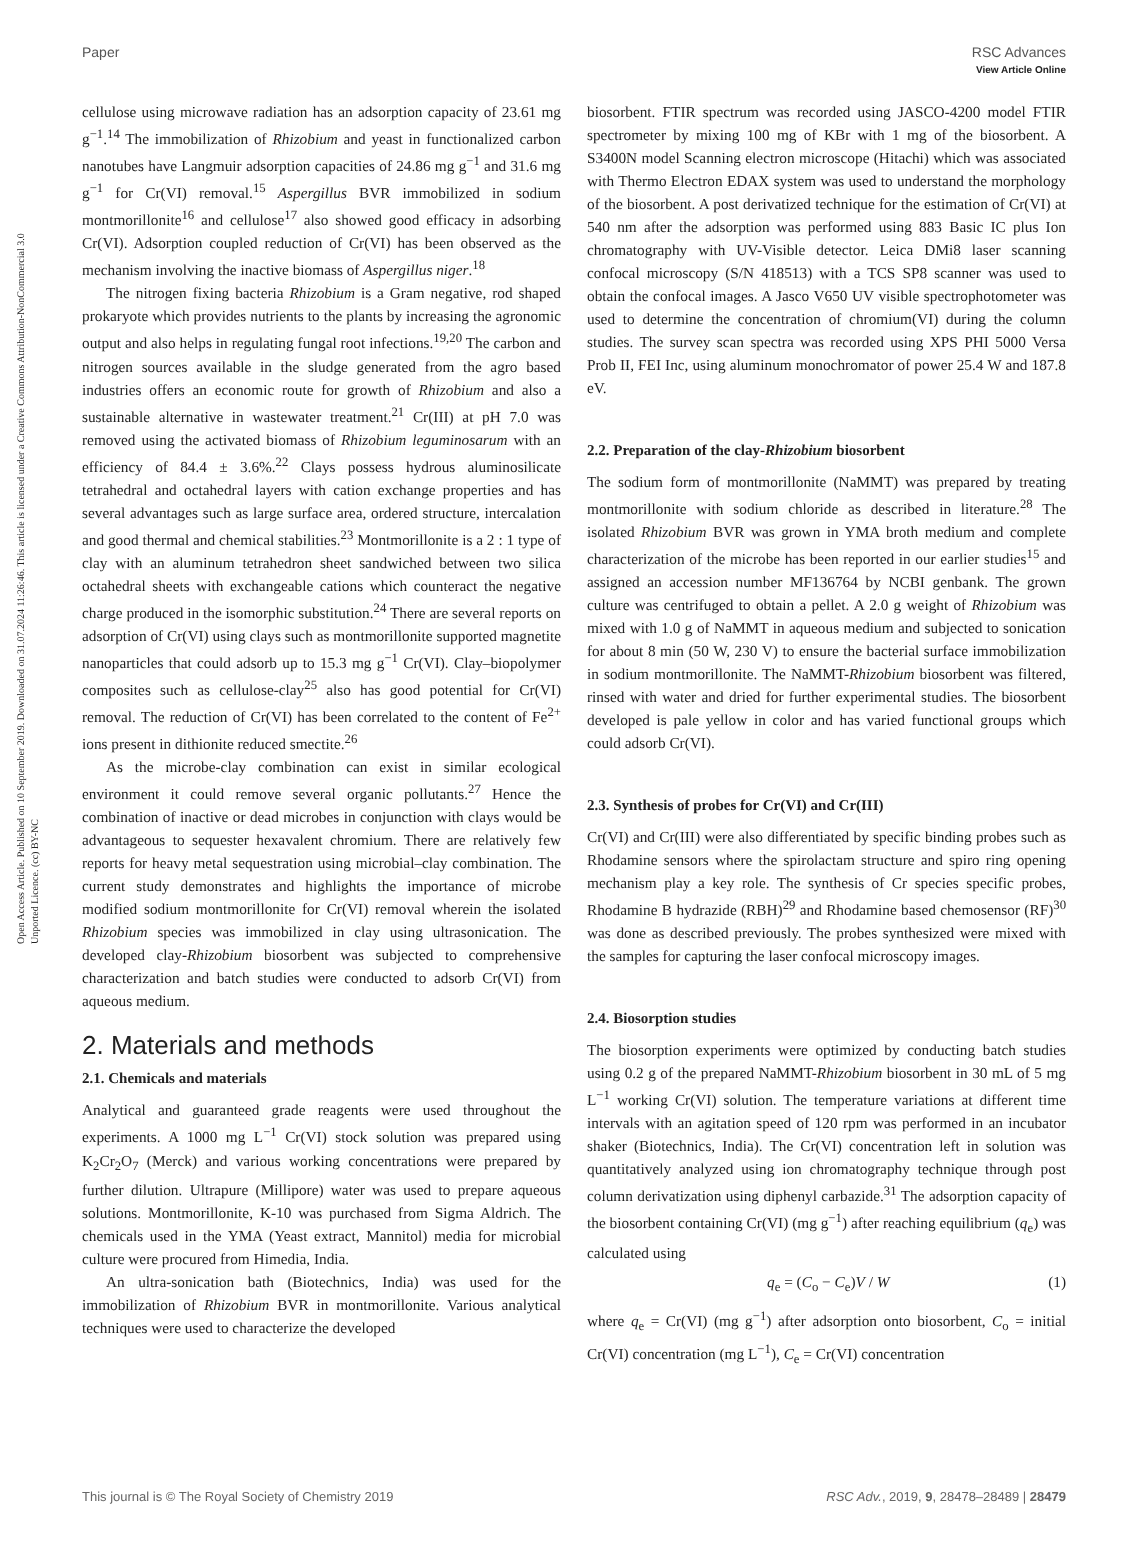View Article Online
Paper RSC Advances
Open Access Article. Published on 10 September 2019. Downloaded on 31.07.2024 11:26:46. This article is licensed under a Creative Commons Attribution-NonCommercial 3.0 Unported Licence. (cc) BY-NC
cellulose using microwave radiation has an adsorption capacity of 23.61 mg g<sup>−1</sup>.<sup>14</sup> The immobilization of Rhizobium and yeast in functionalized carbon nanotubes have Langmuir adsorption capacities of 24.86 mg g<sup>−1</sup> and 31.6 mg g<sup>−1</sup> for Cr(VI) removal.<sup>15</sup> Aspergillus BVR immobilized in sodium montmorillonite<sup>16</sup> and cellulose<sup>17</sup> also showed good efficacy in adsorbing Cr(VI). Adsorption coupled reduction of Cr(VI) has been observed as the mechanism involving the inactive biomass of Aspergillus niger.<sup>18</sup>
The nitrogen fixing bacteria Rhizobium is a Gram negative, rod shaped prokaryote which provides nutrients to the plants by increasing the agronomic output and also helps in regulating fungal root infections.<sup>19,20</sup> The carbon and nitrogen sources available in the sludge generated from the agro based industries offers an economic route for growth of Rhizobium and also a sustainable alternative in wastewater treatment.<sup>21</sup> Cr(III) at pH 7.0 was removed using the activated biomass of Rhizobium leguminosarum with an efficiency of 84.4 ± 3.6%.<sup>22</sup> Clays possess hydrous aluminosilicate tetrahedral and octahedral layers with cation exchange properties and has several advantages such as large surface area, ordered structure, intercalation and good thermal and chemical stabilities.<sup>23</sup> Montmorillonite is a 2 : 1 type of clay with an aluminum tetrahedron sheet sandwiched between two silica octahedral sheets with exchangeable cations which counteract the negative charge produced in the isomorphic substitution.<sup>24</sup> There are several reports on adsorption of Cr(VI) using clays such as montmorillonite supported magnetite nanoparticles that could adsorb up to 15.3 mg g<sup>−1</sup> Cr(VI). Clay–biopolymer composites such as cellulose-clay<sup>25</sup> also has good potential for Cr(VI) removal. The reduction of Cr(VI) has been correlated to the content of Fe<sup>2+</sup> ions present in dithionite reduced smectite.<sup>26</sup>
As the microbe-clay combination can exist in similar ecological environment it could remove several organic pollutants.<sup>27</sup> Hence the combination of inactive or dead microbes in conjunction with clays would be advantageous to sequester hexavalent chromium. There are relatively few reports for heavy metal sequestration using microbial–clay combination. The current study demonstrates and highlights the importance of microbe modified sodium montmorillonite for Cr(VI) removal wherein the isolated Rhizobium species was immobilized in clay using ultrasonication. The developed clay-Rhizobium biosorbent was subjected to comprehensive characterization and batch studies were conducted to adsorb Cr(VI) from aqueous medium.
2. Materials and methods
2.1. Chemicals and materials
Analytical and guaranteed grade reagents were used throughout the experiments. A 1000 mg L<sup>−1</sup> Cr(VI) stock solution was prepared using K<sub>2</sub>Cr<sub>2</sub>O<sub>7</sub> (Merck) and various working concentrations were prepared by further dilution. Ultrapure (Millipore) water was used to prepare aqueous solutions. Montmorillonite, K-10 was purchased from Sigma Aldrich. The chemicals used in the YMA (Yeast extract, Mannitol) media for microbial culture were procured from Himedia, India.
An ultra-sonication bath (Biotechnics, India) was used for the immobilization of Rhizobium BVR in montmorillonite. Various analytical techniques were used to characterize the developed
biosorbent. FTIR spectrum was recorded using JASCO-4200 model FTIR spectrometer by mixing 100 mg of KBr with 1 mg of the biosorbent. A S3400N model Scanning electron microscope (Hitachi) which was associated with Thermo Electron EDAX system was used to understand the morphology of the biosorbent. A post derivatized technique for the estimation of Cr(VI) at 540 nm after the adsorption was performed using 883 Basic IC plus Ion chromatography with UV-Visible detector. Leica DMi8 laser scanning confocal microscopy (S/N 418513) with a TCS SP8 scanner was used to obtain the confocal images. A Jasco V650 UV visible spectrophotometer was used to determine the concentration of chromium(VI) during the column studies. The survey scan spectra was recorded using XPS PHI 5000 Versa Prob II, FEI Inc, using aluminum monochromator of power 25.4 W and 187.8 eV.
2.2. Preparation of the clay-Rhizobium biosorbent
The sodium form of montmorillonite (NaMMT) was prepared by treating montmorillonite with sodium chloride as described in literature.<sup>28</sup> The isolated Rhizobium BVR was grown in YMA broth medium and complete characterization of the microbe has been reported in our earlier studies<sup>15</sup> and assigned an accession number MF136764 by NCBI genbank. The grown culture was centrifuged to obtain a pellet. A 2.0 g weight of Rhizobium was mixed with 1.0 g of NaMMT in aqueous medium and subjected to sonication for about 8 min (50 W, 230 V) to ensure the bacterial surface immobilization in sodium montmorillonite. The NaMMT-Rhizobium biosorbent was filtered, rinsed with water and dried for further experimental studies. The biosorbent developed is pale yellow in color and has varied functional groups which could adsorb Cr(VI).
2.3. Synthesis of probes for Cr(VI) and Cr(III)
Cr(VI) and Cr(III) were also differentiated by specific binding probes such as Rhodamine sensors where the spirolactam structure and spiro ring opening mechanism play a key role. The synthesis of Cr species specific probes, Rhodamine B hydrazide (RBH)<sup>29</sup> and Rhodamine based chemosensor (RF)<sup>30</sup> was done as described previously. The probes synthesized were mixed with the samples for capturing the laser confocal microscopy images.
2.4. Biosorption studies
The biosorption experiments were optimized by conducting batch studies using 0.2 g of the prepared NaMMT-Rhizobium biosorbent in 30 mL of 5 mg L<sup>−1</sup> working Cr(VI) solution. The temperature variations at different time intervals with an agitation speed of 120 rpm was performed in an incubator shaker (Biotechnics, India). The Cr(VI) concentration left in solution was quantitatively analyzed using ion chromatography technique through post column derivatization using diphenyl carbazide.<sup>31</sup> The adsorption capacity of the biosorbent containing Cr(VI) (mg g<sup>−1</sup>) after reaching equilibrium (q<sub>e</sub>) was calculated using
q<sub>e</sub> = (C<sub>o</sub> − C<sub>e</sub>)V / W (1)
where q<sub>e</sub> = Cr(VI) (mg g<sup>−1</sup>) after adsorption onto biosorbent, C<sub>o</sub> = initial Cr(VI) concentration (mg L<sup>−1</sup>), C<sub>e</sub> = Cr(VI) concentration
This journal is © The Royal Society of Chemistry 2019 RSC Adv., 2019, 9, 28478–28489 | 28479